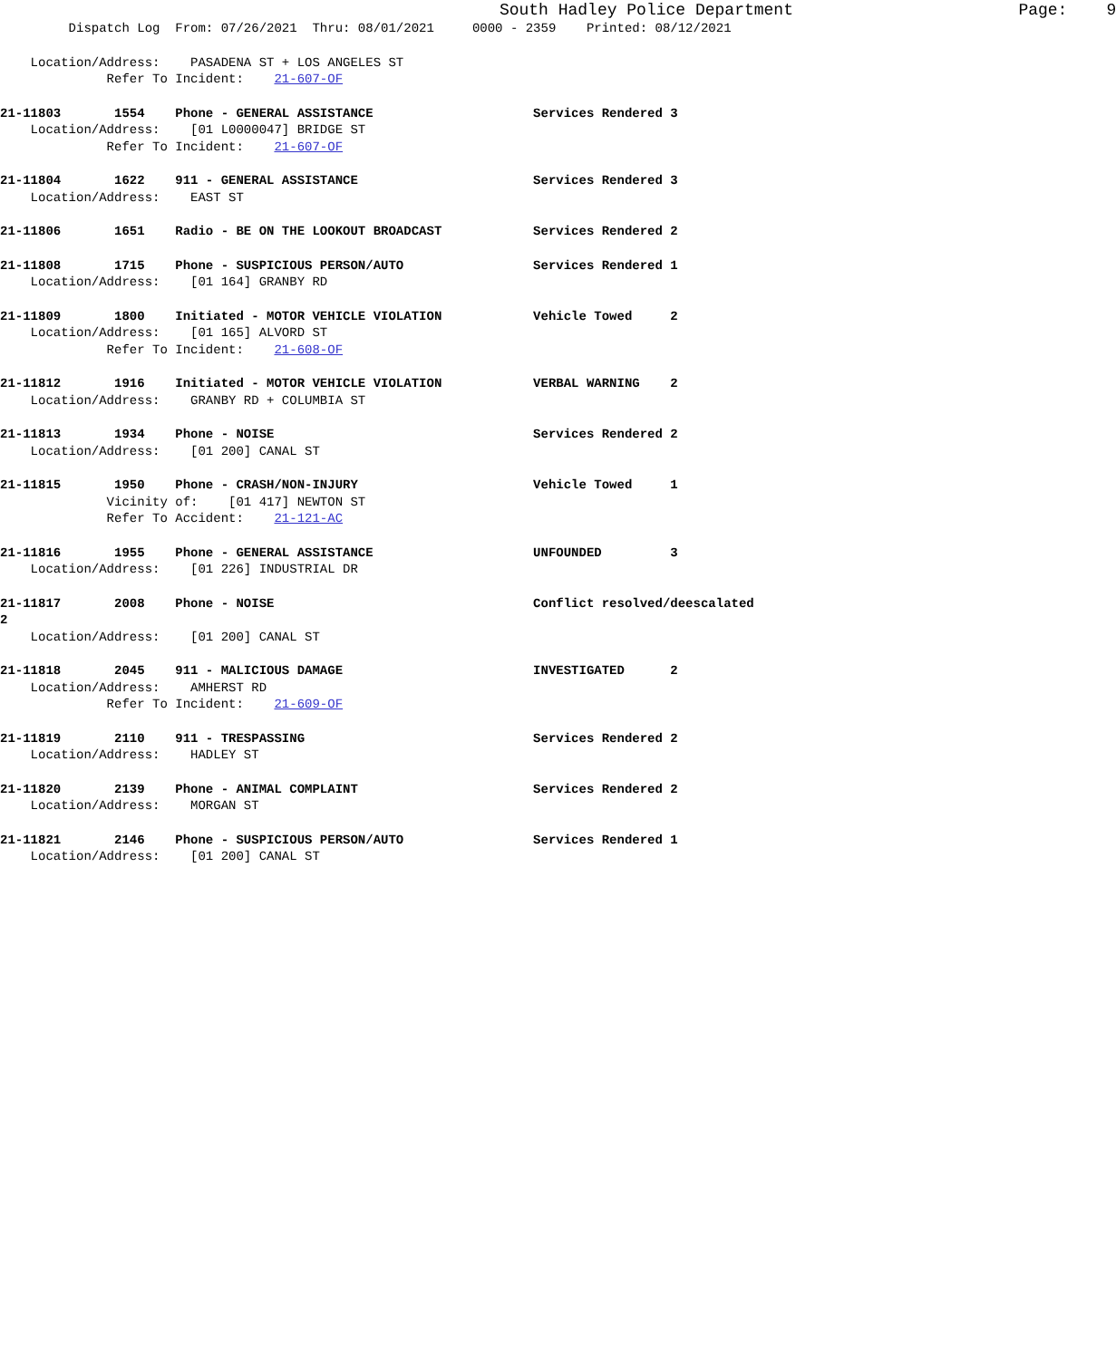South Hadley Police Department Page: 9
Dispatch Log From: 07/26/2021 Thru: 08/01/2021 0000 - 2359 Printed: 08/12/2021
Location/Address: PASADENA ST + LOS ANGELES ST
Refer To Incident: 21-607-OF
21-11803 1554 Phone - GENERAL ASSISTANCE Services Rendered 3
Location/Address: [01 L0000047] BRIDGE ST
Refer To Incident: 21-607-OF
21-11804 1622 911 - GENERAL ASSISTANCE Services Rendered 3
Location/Address: EAST ST
21-11806 1651 Radio - BE ON THE LOOKOUT BROADCAST Services Rendered 2
21-11808 1715 Phone - SUSPICIOUS PERSON/AUTO Services Rendered 1
Location/Address: [01 164] GRANBY RD
21-11809 1800 Initiated - MOTOR VEHICLE VIOLATION Vehicle Towed 2
Location/Address: [01 165] ALVORD ST
Refer To Incident: 21-608-OF
21-11812 1916 Initiated - MOTOR VEHICLE VIOLATION VERBAL WARNING 2
Location/Address: GRANBY RD + COLUMBIA ST
21-11813 1934 Phone - NOISE Services Rendered 2
Location/Address: [01 200] CANAL ST
21-11815 1950 Phone - CRASH/NON-INJURY Vehicle Towed 1
Vicinity of: [01 417] NEWTON ST
Refer To Accident: 21-121-AC
21-11816 1955 Phone - GENERAL ASSISTANCE UNFOUNDED 3
Location/Address: [01 226] INDUSTRIAL DR
21-11817 2008 Phone - NOISE Conflict resolved/deescalated
2
Location/Address: [01 200] CANAL ST
21-11818 2045 911 - MALICIOUS DAMAGE INVESTIGATED 2
Location/Address: AMHERST RD
Refer To Incident: 21-609-OF
21-11819 2110 911 - TRESPASSING Services Rendered 2
Location/Address: HADLEY ST
21-11820 2139 Phone - ANIMAL COMPLAINT Services Rendered 2
Location/Address: MORGAN ST
21-11821 2146 Phone - SUSPICIOUS PERSON/AUTO Services Rendered 1
Location/Address: [01 200] CANAL ST